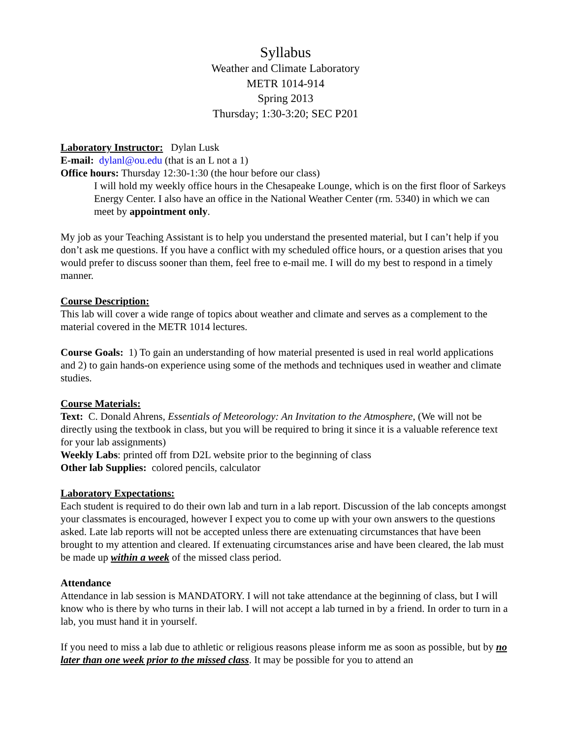Syllabus
Weather and Climate Laboratory
METR 1014-914
Spring 2013
Thursday; 1:30-3:20; SEC P201
Laboratory Instructor: Dylan Lusk
E-mail: dylanl@ou.edu (that is an L not a 1)
Office hours: Thursday 12:30-1:30 (the hour before our class)
I will hold my weekly office hours in the Chesapeake Lounge, which is on the first floor of Sarkeys Energy Center. I also have an office in the National Weather Center (rm. 5340) in which we can meet by appointment only.
My job as your Teaching Assistant is to help you understand the presented material, but I can’t help if you don’t ask me questions. If you have a conflict with my scheduled office hours, or a question arises that you would prefer to discuss sooner than them, feel free to e-mail me. I will do my best to respond in a timely manner.
Course Description:
This lab will cover a wide range of topics about weather and climate and serves as a complement to the material covered in the METR 1014 lectures.
Course Goals: 1) To gain an understanding of how material presented is used in real world applications and 2) to gain hands-on experience using some of the methods and techniques used in weather and climate studies.
Course Materials:
Text: C. Donald Ahrens, Essentials of Meteorology: An Invitation to the Atmosphere, (We will not be directly using the textbook in class, but you will be required to bring it since it is a valuable reference text for your lab assignments)
Weekly Labs: printed off from D2L website prior to the beginning of class
Other lab Supplies: colored pencils, calculator
Laboratory Expectations:
Each student is required to do their own lab and turn in a lab report. Discussion of the lab concepts amongst your classmates is encouraged, however I expect you to come up with your own answers to the questions asked. Late lab reports will not be accepted unless there are extenuating circumstances that have been brought to my attention and cleared. If extenuating circumstances arise and have been cleared, the lab must be made up within a week of the missed class period.
Attendance
Attendance in lab session is MANDATORY. I will not take attendance at the beginning of class, but I will know who is there by who turns in their lab. I will not accept a lab turned in by a friend. In order to turn in a lab, you must hand it in yourself.
If you need to miss a lab due to athletic or religious reasons please inform me as soon as possible, but by no later than one week prior to the missed class. It may be possible for you to attend an